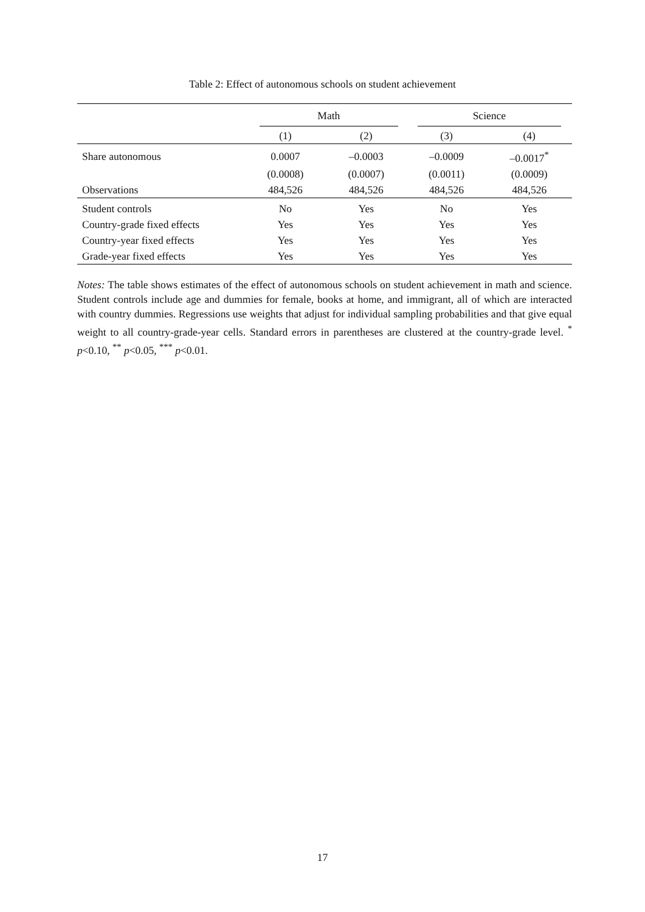Table 2: Effect of autonomous schools on student achievement
| | Math | | Science | |
| --- | --- | --- | --- | --- |
| | (1) | (2) | (3) | (4) |
| Share autonomous | 0.0007 | –0.0003 | –0.0009 | –0.0017<sup>*</sup> |
| | (0.0008) | (0.0007) | (0.0011) | (0.0009) |
| Observations | 484,526 | 484,526 | 484,526 | 484,526 |
| Student controls | No | Yes | No | Yes |
| Country-grade fixed effects | Yes | Yes | Yes | Yes |
| Country-year fixed effects | Yes | Yes | Yes | Yes |
| Grade-year fixed effects | Yes | Yes | Yes | Yes |
Notes: The table shows estimates of the effect of autonomous schools on student achievement in math and science. Student controls include age and dummies for female, books at home, and immigrant, all of which are interacted with country dummies. Regressions use weights that adjust for individual sampling probabilities and that give equal weight to all country-grade-year cells. Standard errors in parentheses are clustered at the country-grade level. <sup>*</sup> p<0.10, <sup>**</sup> p<0.05, <sup>***</sup> p<0.01.
17